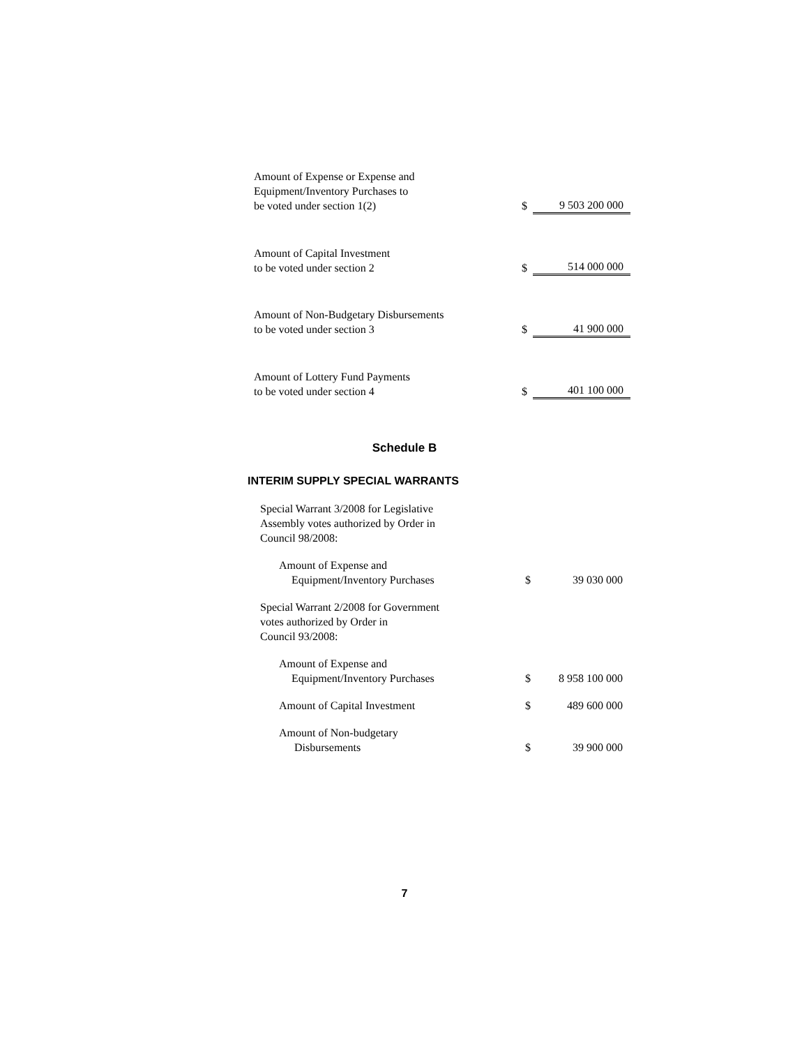| Amount of Expense or Expense and Equipment/Inventory Purchases to be voted under section 1(2) | $ | 9 503 200 000 |
| Amount of Capital Investment to be voted under section 2 | $ | 514 000 000 |
| Amount of Non-Budgetary Disbursements to be voted under section 3 | $ | 41 900 000 |
| Amount of Lottery Fund Payments to be voted under section 4 | $ | 401 100 000 |
Schedule B
INTERIM SUPPLY SPECIAL WARRANTS
| Special Warrant 3/2008 for Legislative Assembly votes authorized by Order in Council 98/2008: | | |
| Amount of Expense and Equipment/Inventory Purchases | $ | 39 030 000 |
| Special Warrant 2/2008 for Government votes authorized by Order in Council 93/2008: | | |
| Amount of Expense and Equipment/Inventory Purchases | $ | 8 958 100 000 |
| Amount of Capital Investment | $ | 489 600 000 |
| Amount of Non-budgetary Disbursements | $ | 39 900 000 |
7